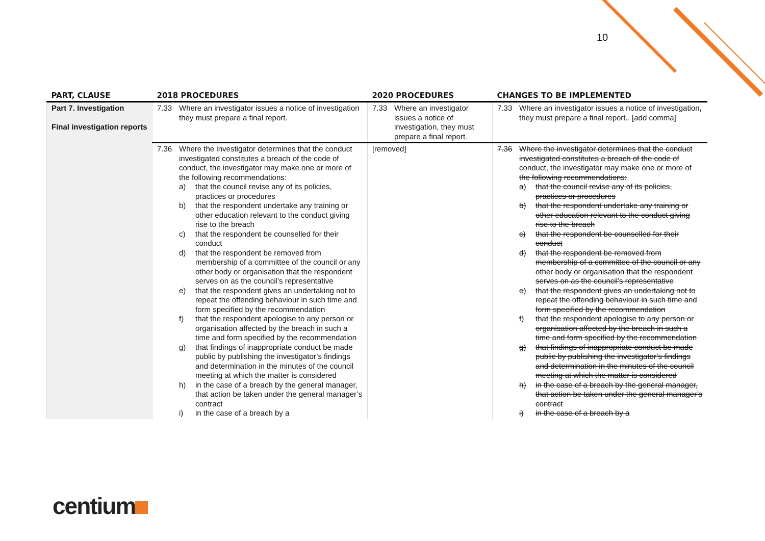10
| PART, CLAUSE | 2018 PROCEDURES | 2020 PROCEDURES | CHANGES TO BE IMPLEMENTED |
| --- | --- | --- | --- |
| Part 7. Investigation Final investigation reports | 7.33 Where an investigator issues a notice of investigation they must prepare a final report. | 7.33 Where an investigator issues a notice of investigation, they must prepare a final report. | 7.33 Where an investigator issues a notice of investigation , they must prepare a final report.. [add comma] |
| | 7.36 Where the investigator determines that the conduct investigated constitutes a breach of the code of conduct, the investigator may make one or more of the following recommendations: a) that the council revise any of its policies, practices or procedures b) that the respondent undertake any training or other education relevant to the conduct giving rise to the breach c) that the respondent be counselled for their conduct d) that the respondent be removed from membership of a committee of the council or any other body or organisation that the respondent serves on as the council’s representative e) that the respondent gives an undertaking not to repeat the offending behaviour in such time and form specified by the recommendation f) that the respondent apologise to any person or organisation affected by the breach in such a time and form specified by the recommendation g) that findings of inappropriate conduct be made public by publishing the investigator’s findings and determination in the minutes of the council meeting at which the matter is considered h) in the case of a breach by the general manager, that action be taken under the general manager’s contract i) in the case of a breach by a | [removed] | 7.36 Where the investigator determines that the conduct investigated constitutes a breach of the code of conduct, the investigator may make one or more of the following recommendations: a) that the council revise any of its policies, practices or procedures b) that the respondent undertake any training or other education relevant to the conduct giving rise to the breach c) that the respondent be counselled for their conduct d) that the respondent be removed from membership of a committee of the council or any other body or organisation that the respondent serves on as the council’s representative e) that the respondent gives an undertaking not to repeat the offending behaviour in such time and form specified by the recommendation f) that the respondent apologise to any person or organisation affected by the breach in such a time and form specified by the recommendation g) that findings of inappropriate conduct be made public by publishing the investigator’s findings and determination in the minutes of the council meeting at which the matter is considered h) in the case of a breach by the general manager, that action be taken under the general manager’s contract i) in the case of a breach by a |
centium